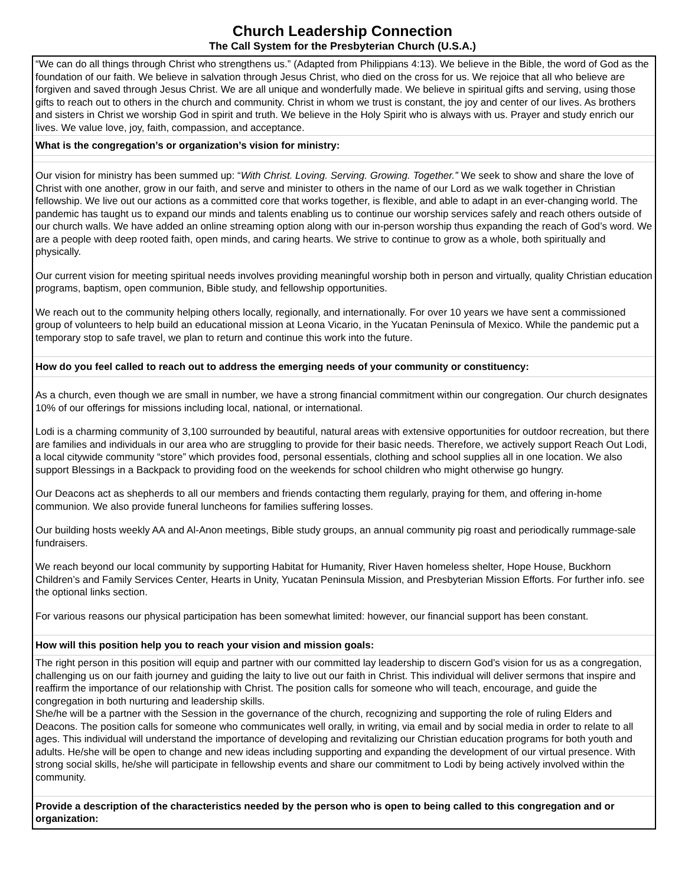Church Leadership Connection
The Call System for the Presbyterian Church (U.S.A.)
“We can do all things through Christ who strengthens us.” (Adapted from Philippians 4:13). We believe in the Bible, the word of God as the foundation of our faith. We believe in salvation through Jesus Christ, who died on the cross for us. We rejoice that all who believe are forgiven and saved through Jesus Christ. We are all unique and wonderfully made. We believe in spiritual gifts and serving, using those gifts to reach out to others in the church and community. Christ in whom we trust is constant, the joy and center of our lives. As brothers and sisters in Christ we worship God in spirit and truth. We believe in the Holy Spirit who is always with us. Prayer and study enrich our lives. We value love, joy, faith, compassion, and acceptance.
What is the congregation’s or organization’s vision for ministry:
Our vision for ministry has been summed up: “With Christ. Loving. Serving. Growing. Together.” We seek to show and share the love of Christ with one another, grow in our faith, and serve and minister to others in the name of our Lord as we walk together in Christian fellowship. We live out our actions as a committed core that works together, is flexible, and able to adapt in an ever-changing world. The pandemic has taught us to expand our minds and talents enabling us to continue our worship services safely and reach others outside of our church walls. We have added an online streaming option along with our in-person worship thus expanding the reach of God’s word. We are a people with deep rooted faith, open minds, and caring hearts. We strive to continue to grow as a whole, both spiritually and physically.
Our current vision for meeting spiritual needs involves providing meaningful worship both in person and virtually, quality Christian education programs, baptism, open communion, Bible study, and fellowship opportunities.
We reach out to the community helping others locally, regionally, and internationally. For over 10 years we have sent a commissioned group of volunteers to help build an educational mission at Leona Vicario, in the Yucatan Peninsula of Mexico. While the pandemic put a temporary stop to safe travel, we plan to return and continue this work into the future.
How do you feel called to reach out to address the emerging needs of your community or constituency:
As a church, even though we are small in number, we have a strong financial commitment within our congregation. Our church designates 10% of our offerings for missions including local, national, or international.
Lodi is a charming community of 3,100 surrounded by beautiful, natural areas with extensive opportunities for outdoor recreation, but there are families and individuals in our area who are struggling to provide for their basic needs. Therefore, we actively support Reach Out Lodi, a local citywide community “store” which provides food, personal essentials, clothing and school supplies all in one location. We also support Blessings in a Backpack to providing food on the weekends for school children who might otherwise go hungry.
Our Deacons act as shepherds to all our members and friends contacting them regularly, praying for them, and offering in-home communion. We also provide funeral luncheons for families suffering losses.
Our building hosts weekly AA and Al-Anon meetings, Bible study groups, an annual community pig roast and periodically rummage-sale fundraisers.
We reach beyond our local community by supporting Habitat for Humanity, River Haven homeless shelter, Hope House, Buckhorn Children’s and Family Services Center, Hearts in Unity, Yucatan Peninsula Mission, and Presbyterian Mission Efforts. For further info. see the optional links section.
For various reasons our physical participation has been somewhat limited: however, our financial support has been constant.
How will this position help you to reach your vision and mission goals:
The right person in this position will equip and partner with our committed lay leadership to discern God’s vision for us as a congregation, challenging us on our faith journey and guiding the laity to live out our faith in Christ. This individual will deliver sermons that inspire and reaffirm the importance of our relationship with Christ. The position calls for someone who will teach, encourage, and guide the congregation in both nurturing and leadership skills.
She/he will be a partner with the Session in the governance of the church, recognizing and supporting the role of ruling Elders and Deacons. The position calls for someone who communicates well orally, in writing, via email and by social media in order to relate to all ages. This individual will understand the importance of developing and revitalizing our Christian education programs for both youth and adults. He/she will be open to change and new ideas including supporting and expanding the development of our virtual presence. With strong social skills, he/she will participate in fellowship events and share our commitment to Lodi by being actively involved within the community.
Provide a description of the characteristics needed by the person who is open to being called to this congregation and or organization: